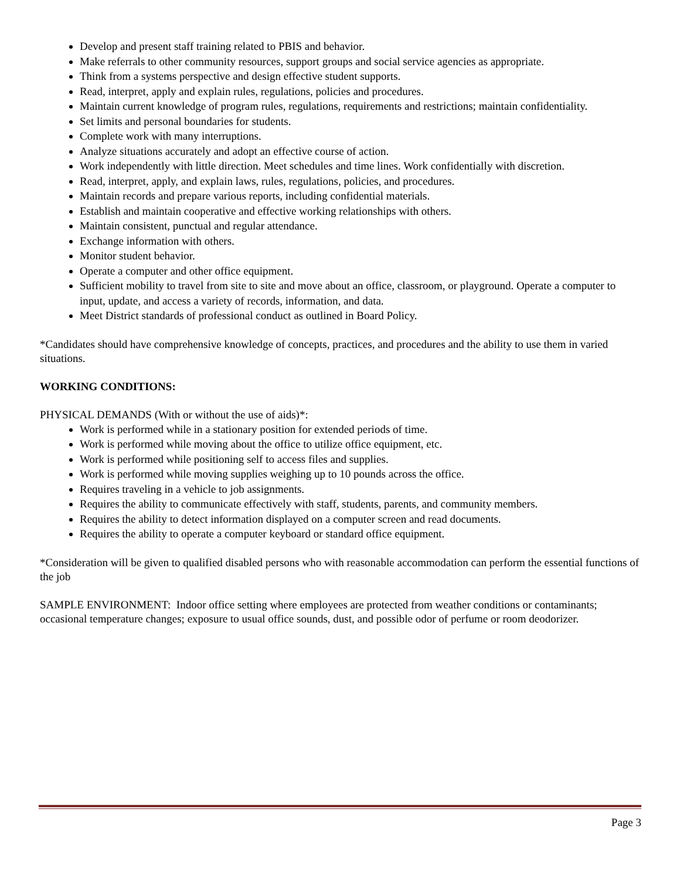Develop and present staff training related to PBIS and behavior.
Make referrals to other community resources, support groups and social service agencies as appropriate.
Think from a systems perspective and design effective student supports.
Read, interpret, apply and explain rules, regulations, policies and procedures.
Maintain current knowledge of program rules, regulations, requirements and restrictions; maintain confidentiality.
Set limits and personal boundaries for students.
Complete work with many interruptions.
Analyze situations accurately and adopt an effective course of action.
Work independently with little direction. Meet schedules and time lines. Work confidentially with discretion.
Read, interpret, apply, and explain laws, rules, regulations, policies, and procedures.
Maintain records and prepare various reports, including confidential materials.
Establish and maintain cooperative and effective working relationships with others.
Maintain consistent, punctual and regular attendance.
Exchange information with others.
Monitor student behavior.
Operate a computer and other office equipment.
Sufficient mobility to travel from site to site and move about an office, classroom, or playground. Operate a computer to input, update, and access a variety of records, information, and data.
Meet District standards of professional conduct as outlined in Board Policy.
*Candidates should have comprehensive knowledge of concepts, practices, and procedures and the ability to use them in varied situations.
WORKING CONDITIONS:
PHYSICAL DEMANDS (With or without the use of aids)*:
Work is performed while in a stationary position for extended periods of time.
Work is performed while moving about the office to utilize office equipment, etc.
Work is performed while positioning self to access files and supplies.
Work is performed while moving supplies weighing up to 10 pounds across the office.
Requires traveling in a vehicle to job assignments.
Requires the ability to communicate effectively with staff, students, parents, and community members.
Requires the ability to detect information displayed on a computer screen and read documents.
Requires the ability to operate a computer keyboard or standard office equipment.
*Consideration will be given to qualified disabled persons who with reasonable accommodation can perform the essential functions of the job
SAMPLE ENVIRONMENT: Indoor office setting where employees are protected from weather conditions or contaminants; occasional temperature changes; exposure to usual office sounds, dust, and possible odor of perfume or room deodorizer.
Page 3